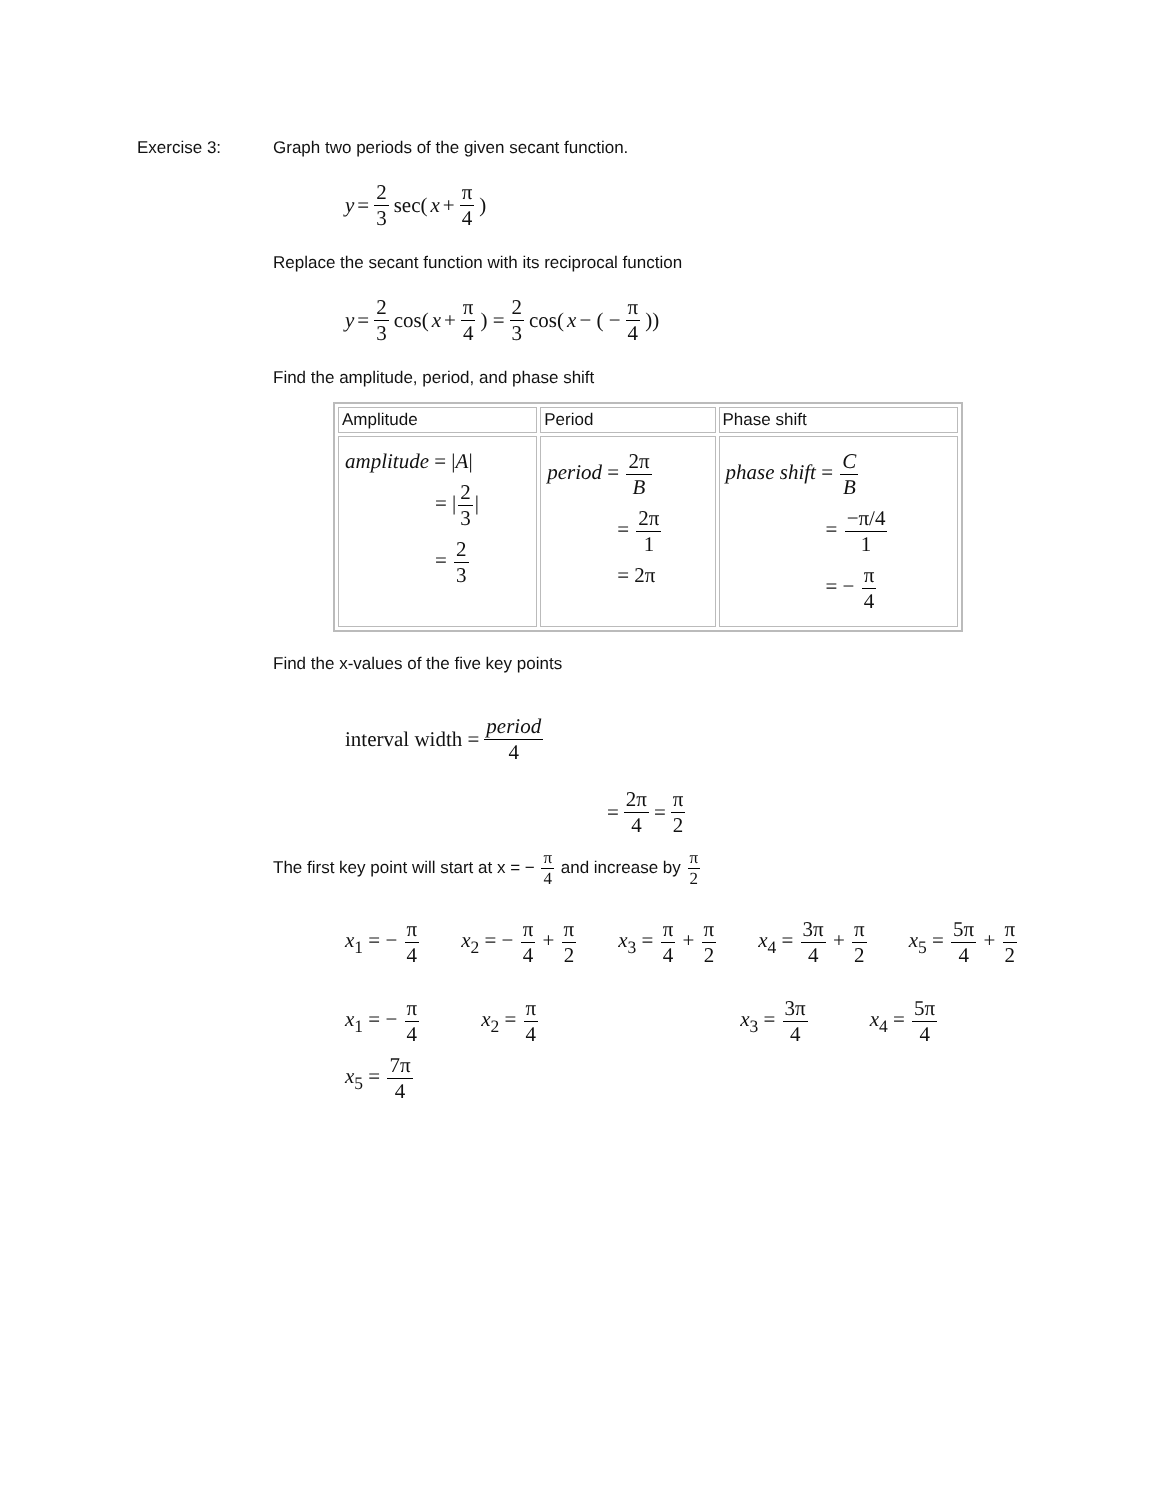Exercise 3: Graph two periods of the given secant function.
y = 2 3 sec( x + π 4 )
Replace the secant function with its reciprocal function
y = 2 3 cos( x + π 4 ) = 2 3 cos( x − ( − π 4 ))
Find the amplitude, period, and phase shift
| Amplitude | Period | Phase shift |
| --- | --- | --- |
| amplitude = / A / = / 2 3 / = 2 3 | period = 2π B = 2π 1 = 2π | phase shift = C B = −π/4 1 = − π 4 |
Find the x-values of the five key points
interval width = period 4
= 2π 4 = π 2
The first key point will start at x = − π 4 and increase by π 2
x<sub>1</sub> = − π 4 x<sub>2</sub> = − π 4 + π 2 x<sub>3</sub> = π 4 + π 2 x<sub>4</sub> = 3π 4 + π 2 x<sub>5</sub> = 5π 4 + π 2
x<sub>1</sub> = − π 4 x<sub>2</sub> = π 4 x<sub>3</sub> = 3π 4 x<sub>4</sub> = 5π 4
x<sub>5</sub> = 7π 4